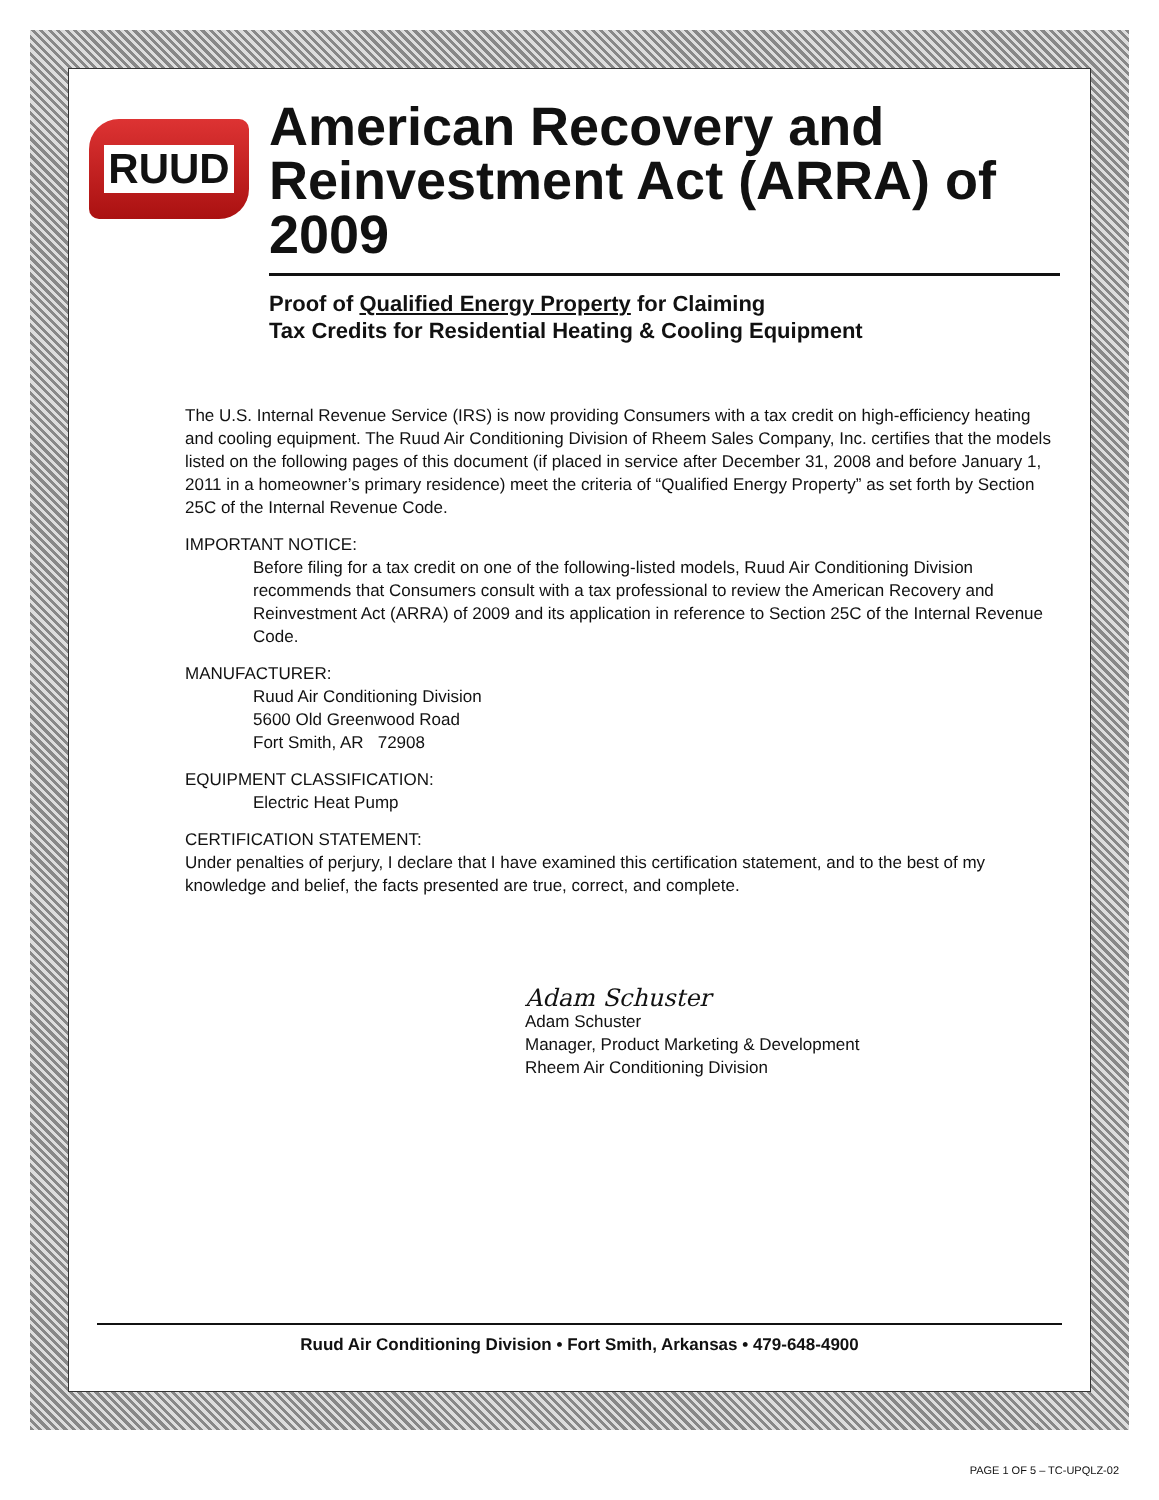RUUD
American Recovery and Reinvestment Act (ARRA) of 2009
Proof of Qualified Energy Property for Claiming
Tax Credits for Residential Heating & Cooling Equipment
The U.S. Internal Revenue Service (IRS) is now providing Consumers with a tax credit on high-efficiency heating and cooling equipment. The Ruud Air Conditioning Division of Rheem Sales Company, Inc. certifies that the models listed on the following pages of this document (if placed in service after December 31, 2008 and before January 1, 2011 in a homeowner’s primary residence) meet the criteria of “Qualified Energy Property” as set forth by Section 25C of the Internal Revenue Code.
IMPORTANT NOTICE:
Before filing for a tax credit on one of the following-listed models, Ruud Air Conditioning Division recommends that Consumers consult with a tax professional to review the American Recovery and Reinvestment Act (ARRA) of 2009 and its application in reference to Section 25C of the Internal Revenue Code.
MANUFACTURER:
Ruud Air Conditioning Division
5600 Old Greenwood Road
Fort Smith, AR 72908
EQUIPMENT CLASSIFICATION:
Electric Heat Pump
CERTIFICATION STATEMENT:
Under penalties of perjury, I declare that I have examined this certification statement, and to the best of my knowledge and belief, the facts presented are true, correct, and complete.
Adam Schuster
Adam Schuster
Manager, Product Marketing & Development
Rheem Air Conditioning Division
Ruud Air Conditioning Division • Fort Smith, Arkansas • 479-648-4900
PAGE 1 OF 5 – TC-UPQLZ-02